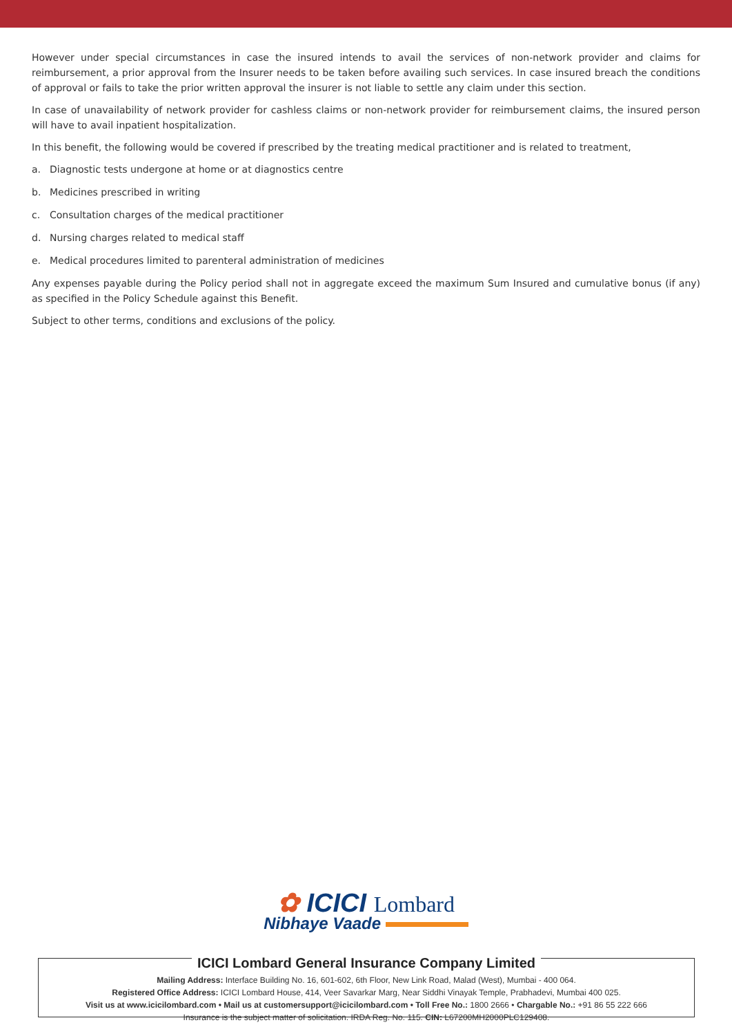However under special circumstances in case the insured intends to avail the services of non-network provider and claims for reimbursement, a prior approval from the Insurer needs to be taken before availing such services. In case insured breach the conditions of approval or fails to take the prior written approval the insurer is not liable to settle any claim under this section.
In case of unavailability of network provider for cashless claims or non-network provider for reimbursement claims, the insured person will have to avail inpatient hospitalization.
In this benefit, the following would be covered if prescribed by the treating medical practitioner and is related to treatment,
a. Diagnostic tests undergone at home or at diagnostics centre
b. Medicines prescribed in writing
c. Consultation charges of the medical practitioner
d. Nursing charges related to medical staff
e. Medical procedures limited to parenteral administration of medicines
Any expenses payable during the Policy period shall not in aggregate exceed the maximum Sum Insured and cumulative bonus (if any) as specified in the Policy Schedule against this Benefit.
Subject to other terms, conditions and exclusions of the policy.
✿ ICICI Lombard
Nibhaye Vaade
ICICI Lombard General Insurance Company Limited
Mailing Address: Interface Building No. 16, 601-602, 6th Floor, New Link Road, Malad (West), Mumbai - 400 064.
Registered Office Address: ICICI Lombard House, 414, Veer Savarkar Marg, Near Siddhi Vinayak Temple, Prabhadevi, Mumbai 400 025.
Visit us at www.icicilombard.com • Mail us at customersupport@icicilombard.com • Toll Free No.: 1800 2666 • Chargable No.: +91 86 55 222 666
Insurance is the subject matter of solicitation. IRDA Reg. No. 115. CIN: L67200MH2000PLC129408.